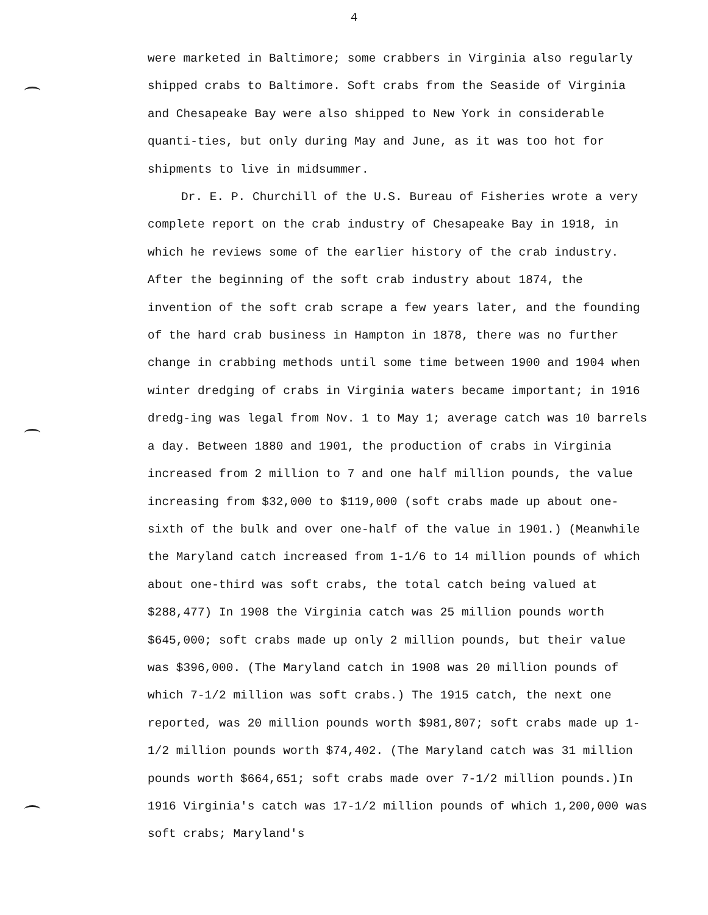4
were marketed in Baltimore; some crabbers in Virginia also regularly shipped crabs to Baltimore. Soft crabs from the Seaside of Virginia and Chesapeake Bay were also shipped to New York in considerable quanti-ties, but only during May and June, as it was too hot for shipments to live in midsummer.
Dr. E. P. Churchill of the U.S. Bureau of Fisheries wrote a very complete report on the crab industry of Chesapeake Bay in 1918, in which he reviews some of the earlier history of the crab industry. After the beginning of the soft crab industry about 1874, the invention of the soft crab scrape a few years later, and the founding of the hard crab business in Hampton in 1878, there was no further change in crabbing methods until some time between 1900 and 1904 when winter dredging of crabs in Virginia waters became important; in 1916 dredg-ing was legal from Nov. 1 to May 1; average catch was 10 barrels a day. Between 1880 and 1901, the production of crabs in Virginia increased from 2 million to 7 and one half million pounds, the value increasing from $32,000 to $119,000 (soft crabs made up about one-sixth of the bulk and over one-half of the value in 1901.) (Meanwhile the Maryland catch increased from 1-1/6 to 14 million pounds of which about one-third was soft crabs, the total catch being valued at $288,477) In 1908 the Virginia catch was 25 million pounds worth $645,000; soft crabs made up only 2 million pounds, but their value was $396,000. (The Maryland catch in 1908 was 20 million pounds of which 7-1/2 million was soft crabs.) The 1915 catch, the next one reported, was 20 million pounds worth $981,807; soft crabs made up 1-1/2 million pounds worth $74,402. (The Maryland catch was 31 million pounds worth $664,651; soft crabs made over 7-1/2 million pounds.)In 1916 Virginia's catch was 17-1/2 million pounds of which 1,200,000 was soft crabs; Maryland's